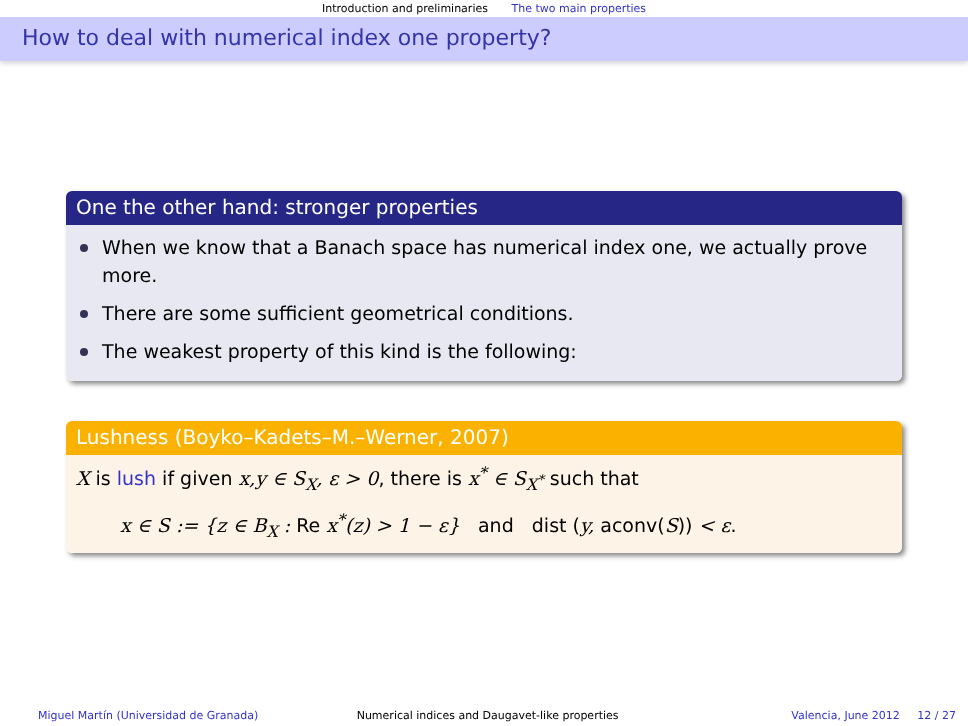Introduction and preliminaries The two main properties
How to deal with numerical index one property?
One the other hand: stronger properties
When we know that a Banach space has numerical index one, we actually prove more.
There are some sufficient geometrical conditions.
The weakest property of this kind is the following:
Lushness (Boyko–Kadets–M.–Werner, 2007)
X is lush if given x,y ∈ S<sub>X</sub>, ε > 0, there is x<sup>*</sup> ∈ S<sub>X<sup>*</sup></sub> such that
x ∈ S := {z ∈ B<sub>X</sub> : Re x<sup>*</sup>(z) > 1 − ε} and dist (y, aconv(S)) < ε.
Miguel Martín (Universidad de Granada)
Numerical indices and Daugavet-like properties
Valencia, June 2012 12 / 27